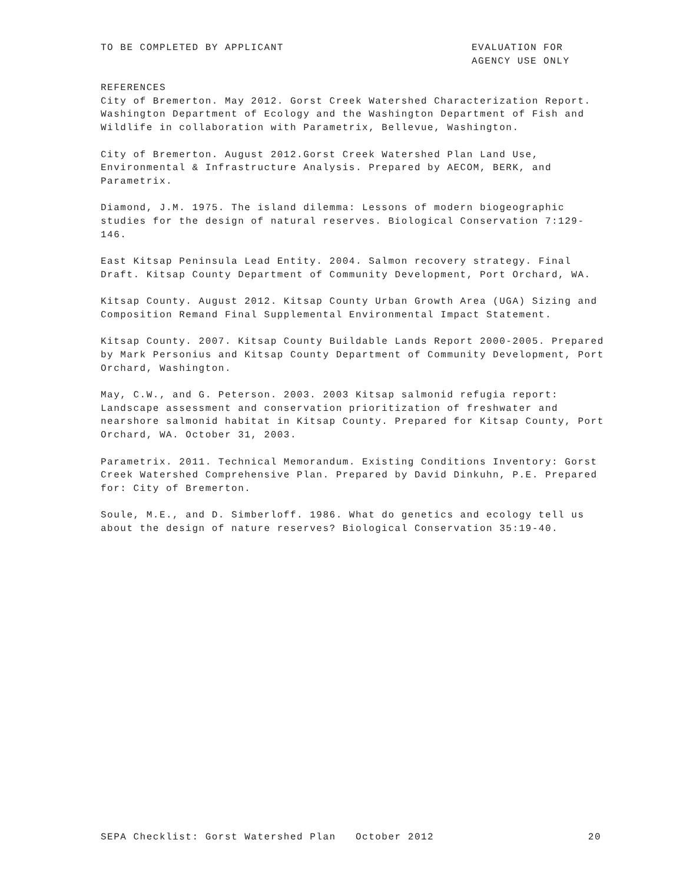TO BE COMPLETED BY APPLICANT EVALUATION FOR
AGENCY USE ONLY
REFERENCES
City of Bremerton. May 2012. Gorst Creek Watershed Characterization Report. Washington Department of Ecology and the Washington Department of Fish and Wildlife in collaboration with Parametrix, Bellevue, Washington.
City of Bremerton. August 2012.Gorst Creek Watershed Plan Land Use, Environmental & Infrastructure Analysis. Prepared by AECOM, BERK, and Parametrix.
Diamond, J.M. 1975. The island dilemma: Lessons of modern biogeographic studies for the design of natural reserves. Biological Conservation 7:129-146.
East Kitsap Peninsula Lead Entity. 2004. Salmon recovery strategy. Final Draft. Kitsap County Department of Community Development, Port Orchard, WA.
Kitsap County. August 2012. Kitsap County Urban Growth Area (UGA) Sizing and Composition Remand Final Supplemental Environmental Impact Statement.
Kitsap County. 2007. Kitsap County Buildable Lands Report 2000-2005. Prepared by Mark Personius and Kitsap County Department of Community Development, Port Orchard, Washington.
May, C.W., and G. Peterson. 2003. 2003 Kitsap salmonid refugia report: Landscape assessment and conservation prioritization of freshwater and nearshore salmonid habitat in Kitsap County. Prepared for Kitsap County, Port Orchard, WA. October 31, 2003.
Parametrix. 2011. Technical Memorandum. Existing Conditions Inventory: Gorst Creek Watershed Comprehensive Plan. Prepared by David Dinkuhn, P.E. Prepared for: City of Bremerton.
Soule, M.E., and D. Simberloff. 1986. What do genetics and ecology tell us about the design of nature reserves? Biological Conservation 35:19-40.
SEPA Checklist: Gorst Watershed Plan October 2012
20